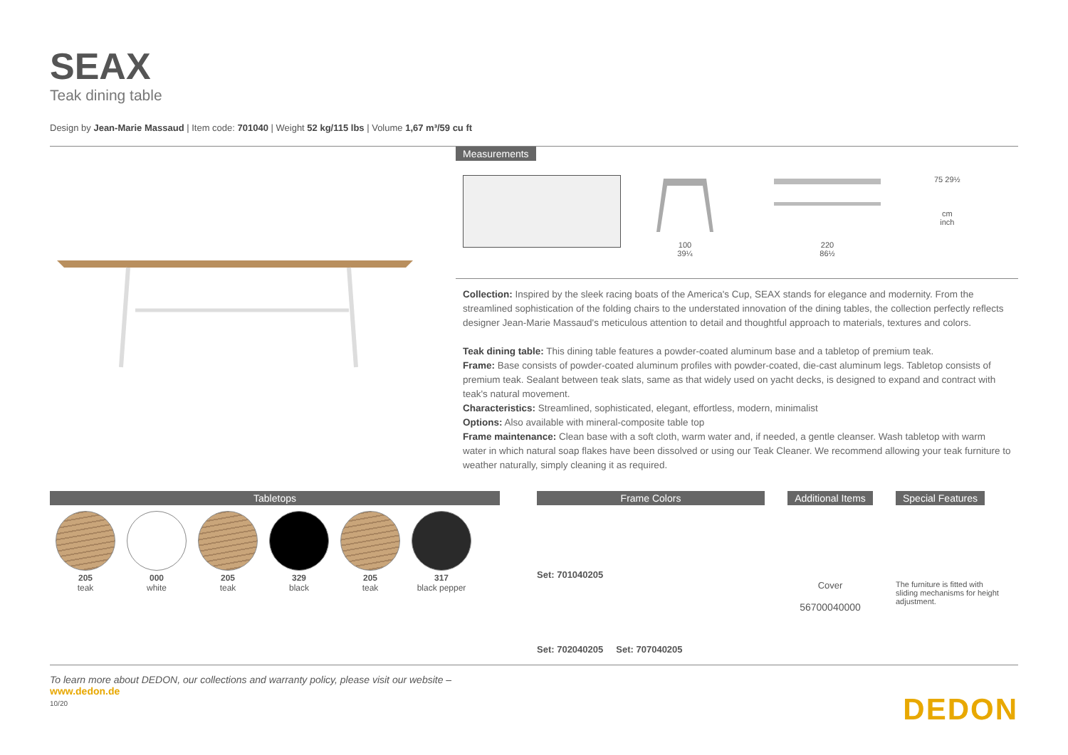SEAX
Teak dining table
Design by Jean-Marie Massaud | Item code: 701040 | Weight 52 kg/115 lbs | Volume 1,67 m³/59 cu ft
Measurements
100
39¼
220
86½
75 29½
cm
inch
Collection: Inspired by the sleek racing boats of the America's Cup, SEAX stands for elegance and modernity. From the streamlined sophistication of the folding chairs to the understated innovation of the dining tables, the collection perfectly reflects designer Jean-Marie Massaud's meticulous attention to detail and thoughtful approach to materials, textures and colors.
Teak dining table: This dining table features a powder-coated aluminum base and a tabletop of premium teak.
Frame: Base consists of powder-coated aluminum profiles with powder-coated, die-cast aluminum legs. Tabletop consists of premium teak. Sealant between teak slats, same as that widely used on yacht decks, is designed to expand and contract with teak's natural movement.
Characteristics: Streamlined, sophisticated, elegant, effortless, modern, minimalist
Options: Also available with mineral-composite table top
Frame maintenance: Clean base with a soft cloth, warm water and, if needed, a gentle cleanser. Wash tabletop with warm water in which natural soap flakes have been dissolved or using our Teak Cleaner. We recommend allowing your teak furniture to weather naturally, simply cleaning it as required.
Tabletops
205
teak
000
white
205
teak
329
black
205
teak
317
black pepper
Frame Colors
Set: 701040205
Set: 702040205 Set: 707040205
Additional Items
Cover
56700040000
Special Features
The furniture is fitted with sliding mechanisms for height adjustment.
To learn more about DEDON, our collections and warranty policy, please visit our website –
www.dedon.de
10/20
DEDON